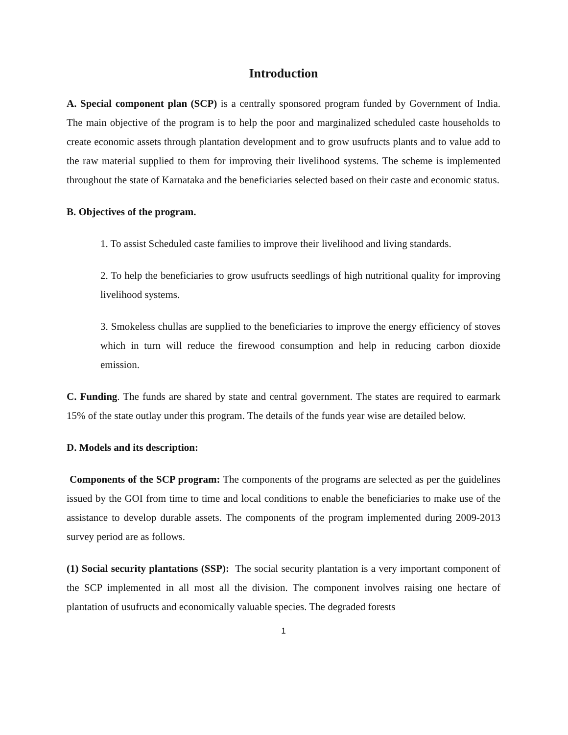Introduction
A. Special component plan (SCP) is a centrally sponsored program funded by Government of India. The main objective of the program is to help the poor and marginalized scheduled caste households to create economic assets through plantation development and to grow usufructs plants and to value add to the raw material supplied to them for improving their livelihood systems. The scheme is implemented throughout the state of Karnataka and the beneficiaries selected based on their caste and economic status.
B. Objectives of the program.
1. To assist Scheduled caste families to improve their livelihood and living standards.
2. To help the beneficiaries to grow usufructs seedlings of high nutritional quality for improving livelihood systems.
3. Smokeless chullas are supplied to the beneficiaries to improve the energy efficiency of stoves which in turn will reduce the firewood consumption and help in reducing carbon dioxide emission.
C. Funding. The funds are shared by state and central government. The states are required to earmark 15% of the state outlay under this program. The details of the funds year wise are detailed below.
D. Models and its description:
Components of the SCP program: The components of the programs are selected as per the guidelines issued by the GOI from time to time and local conditions to enable the beneficiaries to make use of the assistance to develop durable assets. The components of the program implemented during 2009-2013 survey period are as follows.
(1) Social security plantations (SSP): The social security plantation is a very important component of the SCP implemented in all most all the division. The component involves raising one hectare of plantation of usufructs and economically valuable species. The degraded forests
1